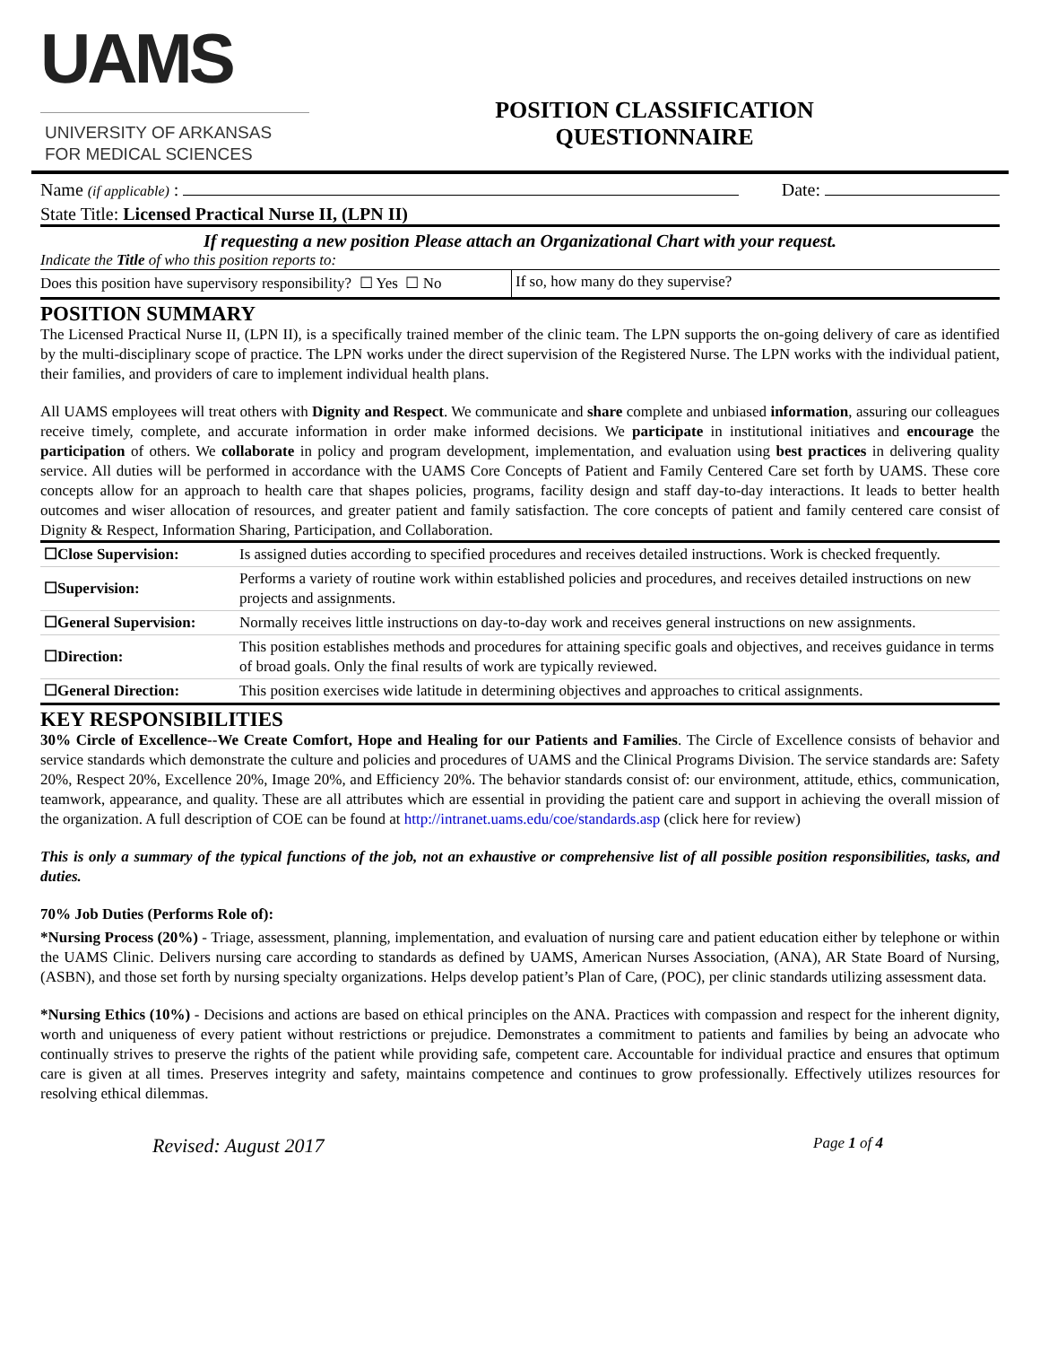UAMS
UNIVERSITY OF ARKANSAS
FOR MEDICAL SCIENCES
POSITION CLASSIFICATION
QUESTIONNAIRE
Name (if applicable) : Date:
State Title: Licensed Practical Nurse II, (LPN II)
If requesting a new position Please attach an Organizational Chart with your request.
Indicate the Title of who this position reports to:
| Does this position have supervisory responsibility? ☐ Yes ☐ No | If so, how many do they supervise? |
POSITION SUMMARY
The Licensed Practical Nurse II, (LPN II), is a specifically trained member of the clinic team. The LPN supports the on-going delivery of care as identified by the multi-disciplinary scope of practice. The LPN works under the direct supervision of the Registered Nurse. The LPN works with the individual patient, their families, and providers of care to implement individual health plans.
All UAMS employees will treat others with Dignity and Respect. We communicate and share complete and unbiased information, assuring our colleagues receive timely, complete, and accurate information in order make informed decisions. We participate in institutional initiatives and encourage the participation of others. We collaborate in policy and program development, implementation, and evaluation using best practices in delivering quality service. All duties will be performed in accordance with the UAMS Core Concepts of Patient and Family Centered Care set forth by UAMS. These core concepts allow for an approach to health care that shapes policies, programs, facility design and staff day-to-day interactions. It leads to better health outcomes and wiser allocation of resources, and greater patient and family satisfaction. The core concepts of patient and family centered care consist of Dignity & Respect, Information Sharing, Participation, and Collaboration.
| ☐Close Supervision: | Is assigned duties according to specified procedures and receives detailed instructions. Work is checked frequently. |
| ☐Supervision: | Performs a variety of routine work within established policies and procedures, and receives detailed instructions on new projects and assignments. |
| ☐General Supervision: | Normally receives little instructions on day-to-day work and receives general instructions on new assignments. |
| ☐Direction: | This position establishes methods and procedures for attaining specific goals and objectives, and receives guidance in terms of broad goals. Only the final results of work are typically reviewed. |
| ☐General Direction: | This position exercises wide latitude in determining objectives and approaches to critical assignments. |
KEY RESPONSIBILITIES
30% Circle of Excellence--We Create Comfort, Hope and Healing for our Patients and Families. The Circle of Excellence consists of behavior and service standards which demonstrate the culture and policies and procedures of UAMS and the Clinical Programs Division. The service standards are: Safety 20%, Respect 20%, Excellence 20%, Image 20%, and Efficiency 20%. The behavior standards consist of: our environment, attitude, ethics, communication, teamwork, appearance, and quality. These are all attributes which are essential in providing the patient care and support in achieving the overall mission of the organization. A full description of COE can be found at http://intranet.uams.edu/coe/standards.asp (click here for review)
This is only a summary of the typical functions of the job, not an exhaustive or comprehensive list of all possible position responsibilities, tasks, and duties.
70% Job Duties (Performs Role of):
*Nursing Process (20%) - Triage, assessment, planning, implementation, and evaluation of nursing care and patient education either by telephone or within the UAMS Clinic. Delivers nursing care according to standards as defined by UAMS, American Nurses Association, (ANA), AR State Board of Nursing, (ASBN), and those set forth by nursing specialty organizations. Helps develop patient’s Plan of Care, (POC), per clinic standards utilizing assessment data.
*Nursing Ethics (10%) - Decisions and actions are based on ethical principles on the ANA. Practices with compassion and respect for the inherent dignity, worth and uniqueness of every patient without restrictions or prejudice. Demonstrates a commitment to patients and families by being an advocate who continually strives to preserve the rights of the patient while providing safe, competent care. Accountable for individual practice and ensures that optimum care is given at all times. Preserves integrity and safety, maintains competence and continues to grow professionally. Effectively utilizes resources for resolving ethical dilemmas.
Revised: August 2017 Page 1 of 4